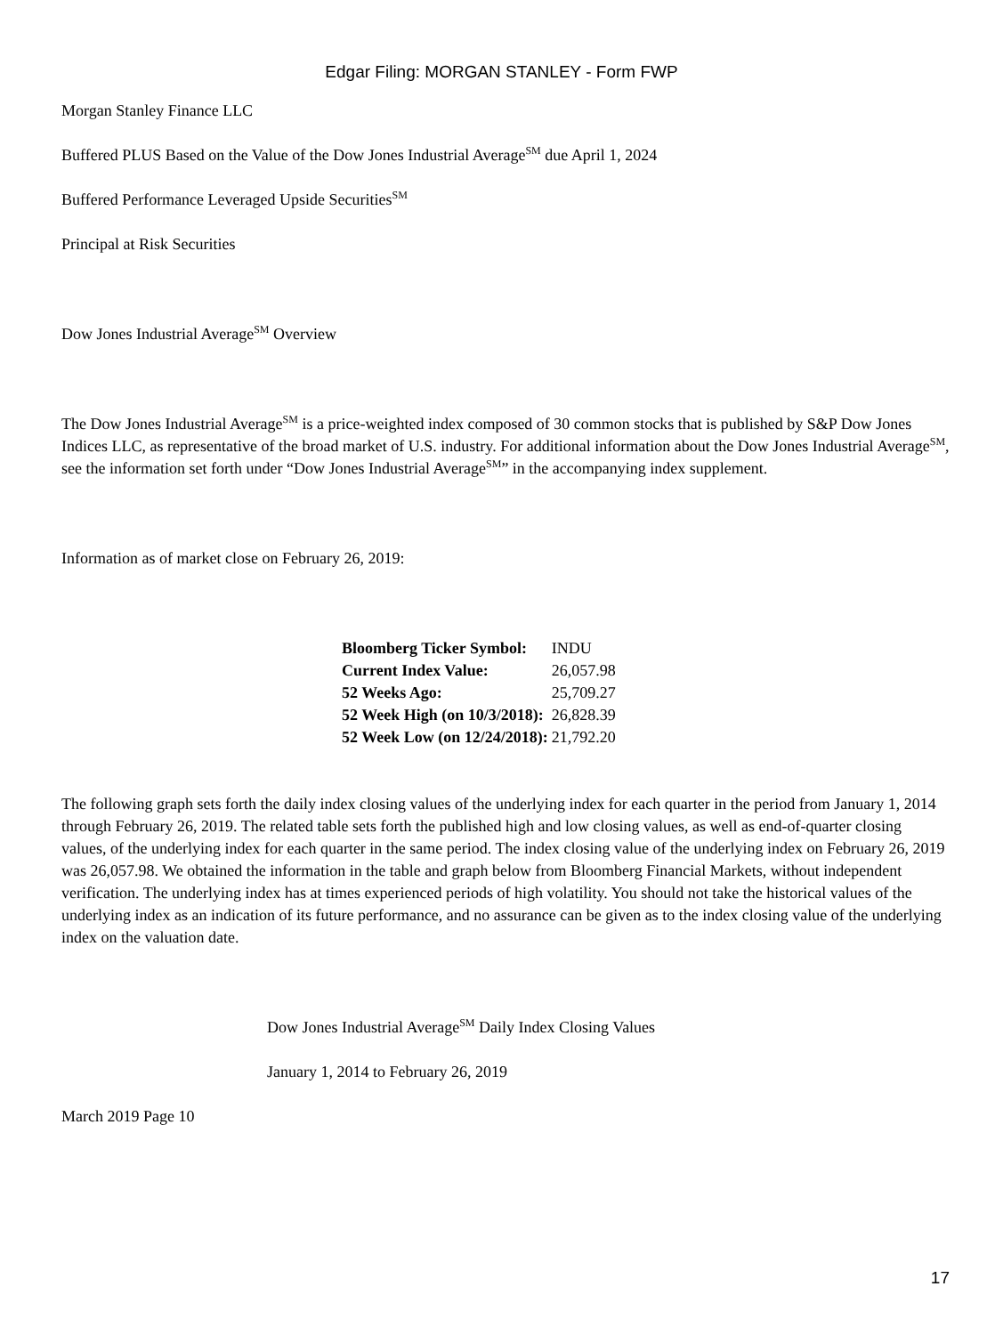Edgar Filing: MORGAN STANLEY - Form FWP
Morgan Stanley Finance LLC
Buffered PLUS Based on the Value of the Dow Jones Industrial Average<sup>SM</sup> due April 1, 2024
Buffered Performance Leveraged Upside Securities<sup>SM</sup>
Principal at Risk Securities
Dow Jones Industrial Average<sup>SM</sup> Overview
The Dow Jones Industrial Average<sup>SM</sup> is a price-weighted index composed of 30 common stocks that is published by S&P Dow Jones Indices LLC, as representative of the broad market of U.S. industry. For additional information about the Dow Jones Industrial Average<sup>SM</sup>, see the information set forth under “Dow Jones Industrial Average<sup>SM</sup>” in the accompanying index supplement.
Information as of market close on February 26, 2019:
| Bloomberg Ticker Symbol: | INDU |
| Current Index Value: | 26,057.98 |
| 52 Weeks Ago: | 25,709.27 |
| 52 Week High (on 10/3/2018): | 26,828.39 |
| 52 Week Low (on 12/24/2018): | 21,792.20 |
The following graph sets forth the daily index closing values of the underlying index for each quarter in the period from January 1, 2014 through February 26, 2019. The related table sets forth the published high and low closing values, as well as end-of-quarter closing values, of the underlying index for each quarter in the same period. The index closing value of the underlying index on February 26, 2019 was 26,057.98. We obtained the information in the table and graph below from Bloomberg Financial Markets, without independent verification. The underlying index has at times experienced periods of high volatility. You should not take the historical values of the underlying index as an indication of its future performance, and no assurance can be given as to the index closing value of the underlying index on the valuation date.
Dow Jones Industrial Average<sup>SM</sup> Daily Index Closing Values
January 1, 2014 to February 26, 2019
March 2019 Page 10
17